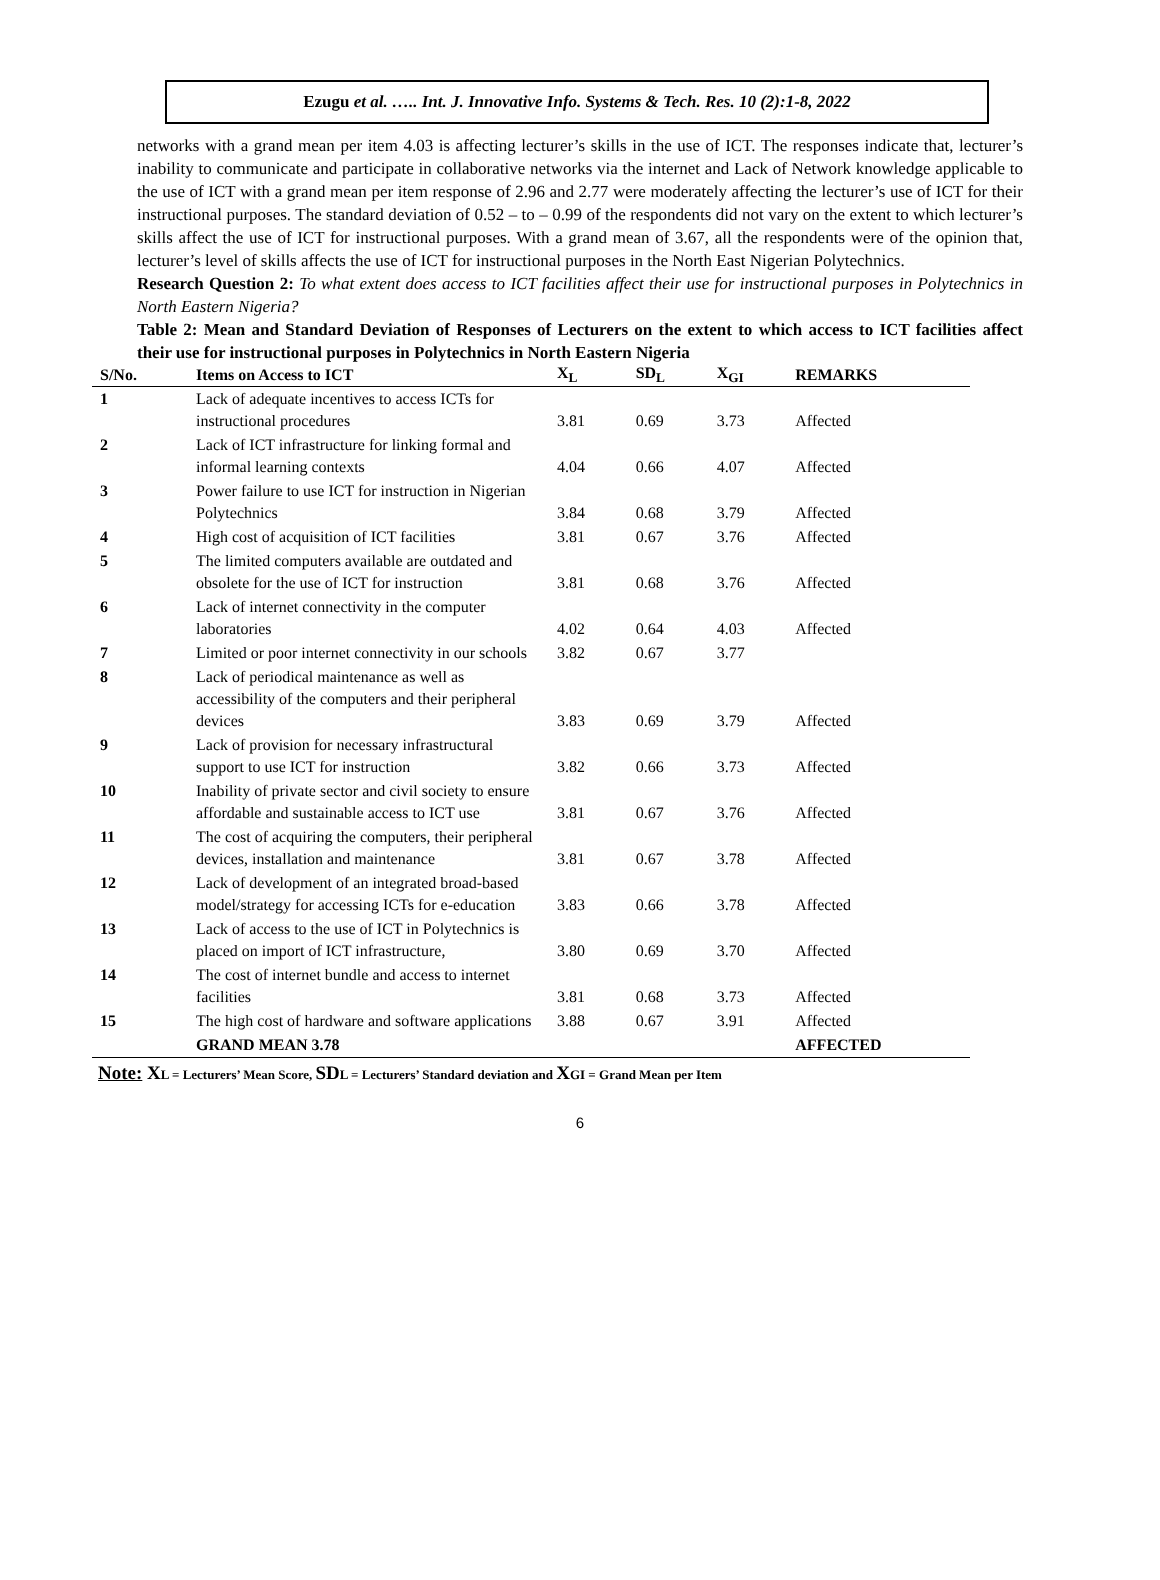Ezugu et al. ….. Int. J. Innovative Info. Systems & Tech. Res. 10 (2):1-8, 2022
networks with a grand mean per item 4.03 is affecting lecturer’s skills in the use of ICT. The responses indicate that, lecturer’s inability to communicate and participate in collaborative networks via the internet and Lack of Network knowledge applicable to the use of ICT with a grand mean per item response of 2.96 and 2.77 were moderately affecting the lecturer’s use of ICT for their instructional purposes. The standard deviation of 0.52 – to – 0.99 of the respondents did not vary on the extent to which lecturer’s skills affect the use of ICT for instructional purposes. With a grand mean of 3.67, all the respondents were of the opinion that, lecturer’s level of skills affects the use of ICT for instructional purposes in the North East Nigerian Polytechnics.
Research Question 2: To what extent does access to ICT facilities affect their use for instructional purposes in Polytechnics in North Eastern Nigeria?
Table 2: Mean and Standard Deviation of Responses of Lecturers on the extent to which access to ICT facilities affect their use for instructional purposes in Polytechnics in North Eastern Nigeria
| S/No. | Items on Access to ICT | X<sub>L</sub> | SD<sub>L</sub> | X<sub>GI</sub> | REMARKS |
| --- | --- | --- | --- | --- | --- |
| 1 | Lack of adequate incentives to access ICTs for instructional procedures | 3.81 | 0.69 | 3.73 | Affected |
| 2 | Lack of ICT infrastructure for linking formal and informal learning contexts | 4.04 | 0.66 | 4.07 | Affected |
| 3 | Power failure to use ICT for instruction in Nigerian Polytechnics | 3.84 | 0.68 | 3.79 | Affected |
| 4 | High cost of acquisition of ICT facilities | 3.81 | 0.67 | 3.76 | Affected |
| 5 | The limited computers available are outdated and obsolete for the use of ICT for instruction | 3.81 | 0.68 | 3.76 | Affected |
| 6 | Lack of internet connectivity in the computer laboratories | 4.02 | 0.64 | 4.03 | Affected |
| 7 | Limited or poor internet connectivity in our schools | 3.82 | 0.67 | 3.77 | |
| 8 | Lack of periodical maintenance as well as accessibility of the computers and their peripheral devices | 3.83 | 0.69 | 3.79 | Affected |
| 9 | Lack of provision for necessary infrastructural support to use ICT for instruction | 3.82 | 0.66 | 3.73 | Affected |
| 10 | Inability of private sector and civil society to ensure affordable and sustainable access to ICT use | 3.81 | 0.67 | 3.76 | Affected |
| 11 | The cost of acquiring the computers, their peripheral devices, installation and maintenance | 3.81 | 0.67 | 3.78 | Affected |
| 12 | Lack of development of an integrated broad-based model/strategy for accessing ICTs for e-education | 3.83 | 0.66 | 3.78 | Affected |
| 13 | Lack of access to the use of ICT in Polytechnics is placed on import of ICT infrastructure, | 3.80 | 0.69 | 3.70 | Affected |
| 14 | The cost of internet bundle and access to internet facilities | 3.81 | 0.68 | 3.73 | Affected |
| 15 | The high cost of hardware and software applications | 3.88 | 0.67 | 3.91 | Affected |
| | GRAND MEAN 3.78 | | | | AFFECTED |
Note: XL = Lecturers’ Mean Score, SDL = Lecturers’ Standard deviation and XGI = Grand Mean per Item
6